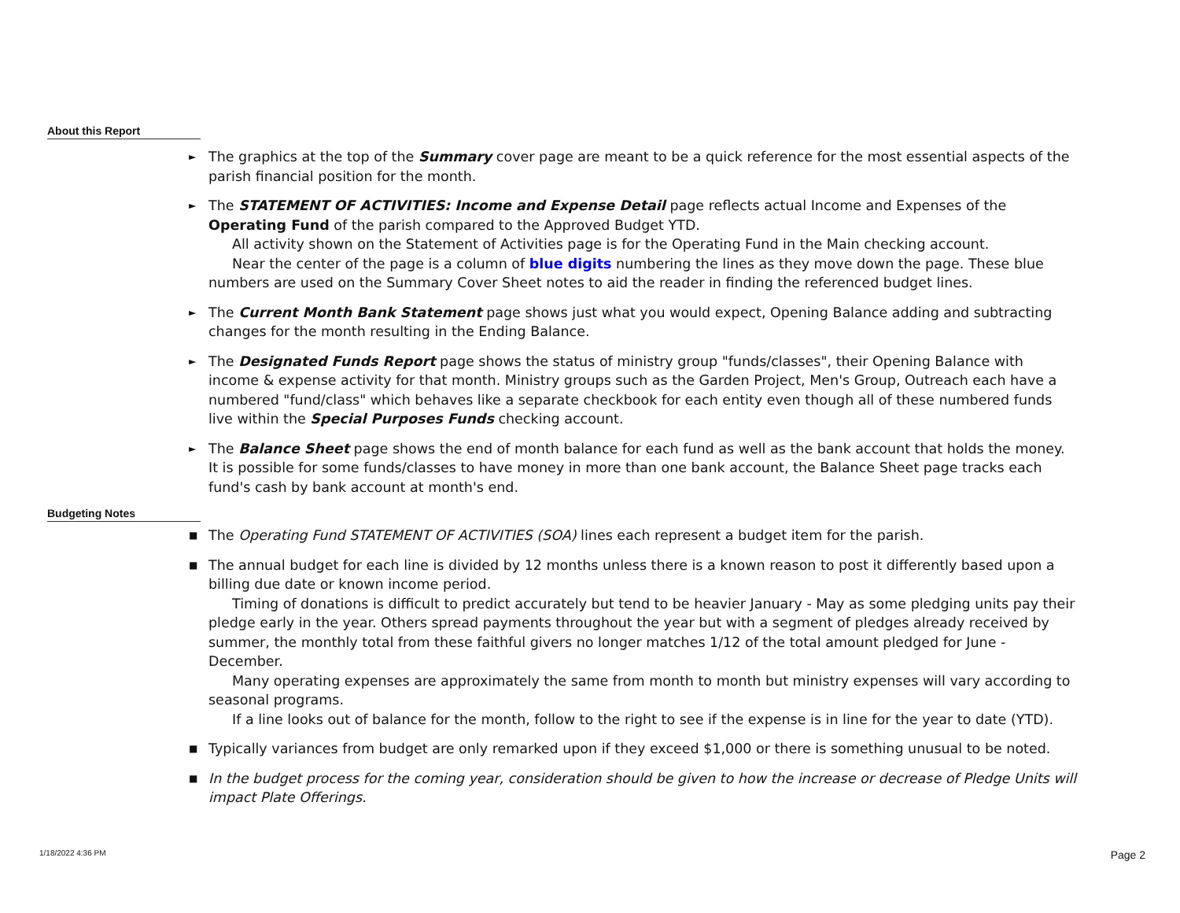About this Report
►
The graphics at the top of the Summary cover page are meant to be a quick reference for the most essential aspects of the parish financial position for the month.
►
The STATEMENT OF ACTIVITIES: Income and Expense Detail page reflects actual Income and Expenses of the Operating Fund of the parish compared to the Approved Budget YTD.
All activity shown on the Statement of Activities page is for the Operating Fund in the Main checking account.
Near the center of the page is a column of blue digits numbering the lines as they move down the page. These blue numbers are used on the Summary Cover Sheet notes to aid the reader in finding the referenced budget lines.
►
The Current Month Bank Statement page shows just what you would expect, Opening Balance adding and subtracting changes for the month resulting in the Ending Balance.
►
The Designated Funds Report page shows the status of ministry group "funds/classes", their Opening Balance with income & expense activity for that month. Ministry groups such as the Garden Project, Men's Group, Outreach each have a numbered "fund/class" which behaves like a separate checkbook for each entity even though all of these numbered funds live within the Special Purposes Funds checking account.
►
The Balance Sheet page shows the end of month balance for each fund as well as the bank account that holds the money. It is possible for some funds/classes to have money in more than one bank account, the Balance Sheet page tracks each fund's cash by bank account at month's end.
Budgeting Notes
■
The Operating Fund STATEMENT OF ACTIVITIES (SOA) lines each represent a budget item for the parish.
■
The annual budget for each line is divided by 12 months unless there is a known reason to post it differently based upon a billing due date or known income period.
Timing of donations is difficult to predict accurately but tend to be heavier January - May as some pledging units pay their pledge early in the year. Others spread payments throughout the year but with a segment of pledges already received by summer, the monthly total from these faithful givers no longer matches 1/12 of the total amount pledged for June - December.
Many operating expenses are approximately the same from month to month but ministry expenses will vary according to seasonal programs.
If a line looks out of balance for the month, follow to the right to see if the expense is in line for the year to date (YTD).
■
Typically variances from budget are only remarked upon if they exceed $1,000 or there is something unusual to be noted.
■
In the budget process for the coming year, consideration should be given to how the increase or decrease of Pledge Units will impact Plate Offerings.
1/18/2022 4:36 PM Page 2